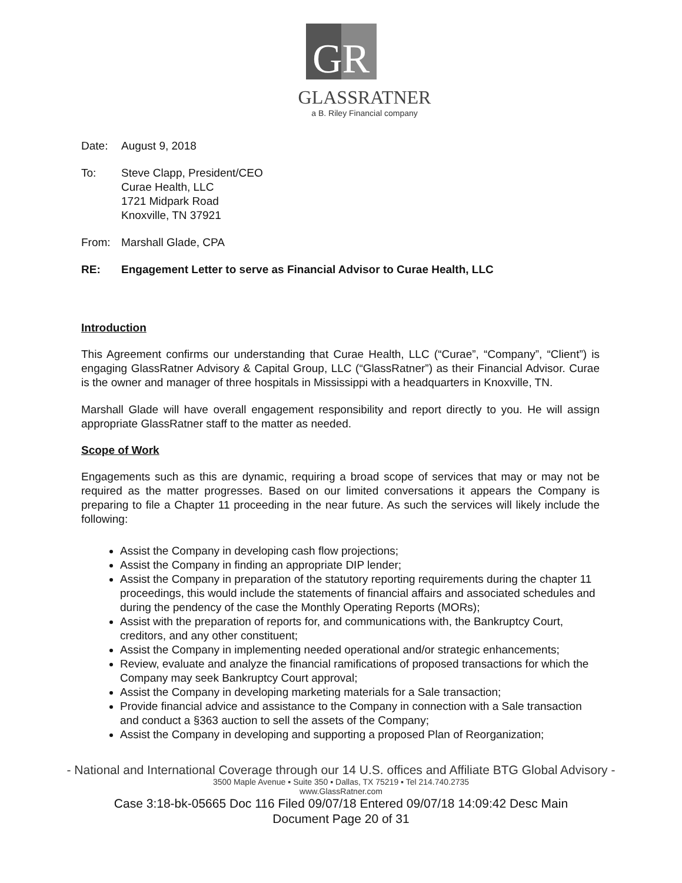GR
GLASSRATNER
a B. Riley Financial company
Date: August 9, 2018
To: Steve Clapp, President/CEO
Curae Health, LLC
1721 Midpark Road
Knoxville, TN 37921
From: Marshall Glade, CPA
RE: Engagement Letter to serve as Financial Advisor to Curae Health, LLC
Introduction
This Agreement confirms our understanding that Curae Health, LLC (“Curae”, “Company”, “Client”) is engaging GlassRatner Advisory & Capital Group, LLC (“GlassRatner”) as their Financial Advisor. Curae is the owner and manager of three hospitals in Mississippi with a headquarters in Knoxville, TN.
Marshall Glade will have overall engagement responsibility and report directly to you. He will assign appropriate GlassRatner staff to the matter as needed.
Scope of Work
Engagements such as this are dynamic, requiring a broad scope of services that may or may not be required as the matter progresses. Based on our limited conversations it appears the Company is preparing to file a Chapter 11 proceeding in the near future. As such the services will likely include the following:
Assist the Company in developing cash flow projections;
Assist the Company in finding an appropriate DIP lender;
Assist the Company in preparation of the statutory reporting requirements during the chapter 11 proceedings, this would include the statements of financial affairs and associated schedules and during the pendency of the case the Monthly Operating Reports (MORs);
Assist with the preparation of reports for, and communications with, the Bankruptcy Court, creditors, and any other constituent;
Assist the Company in implementing needed operational and/or strategic enhancements;
Review, evaluate and analyze the financial ramifications of proposed transactions for which the Company may seek Bankruptcy Court approval;
Assist the Company in developing marketing materials for a Sale transaction;
Provide financial advice and assistance to the Company in connection with a Sale transaction and conduct a §363 auction to sell the assets of the Company;
Assist the Company in developing and supporting a proposed Plan of Reorganization;
- National and International Coverage through our 14 U.S. offices and Affiliate BTG Global Advisory -
3500 Maple Avenue ▪ Suite 350 ▪ Dallas, TX 75219 ▪ Tel 214.740.2735
www.GlassRatner.com
Case 3:18-bk-05665 Doc 116 Filed 09/07/18 Entered 09/07/18 14:09:42 Desc Main
Document Page 20 of 31